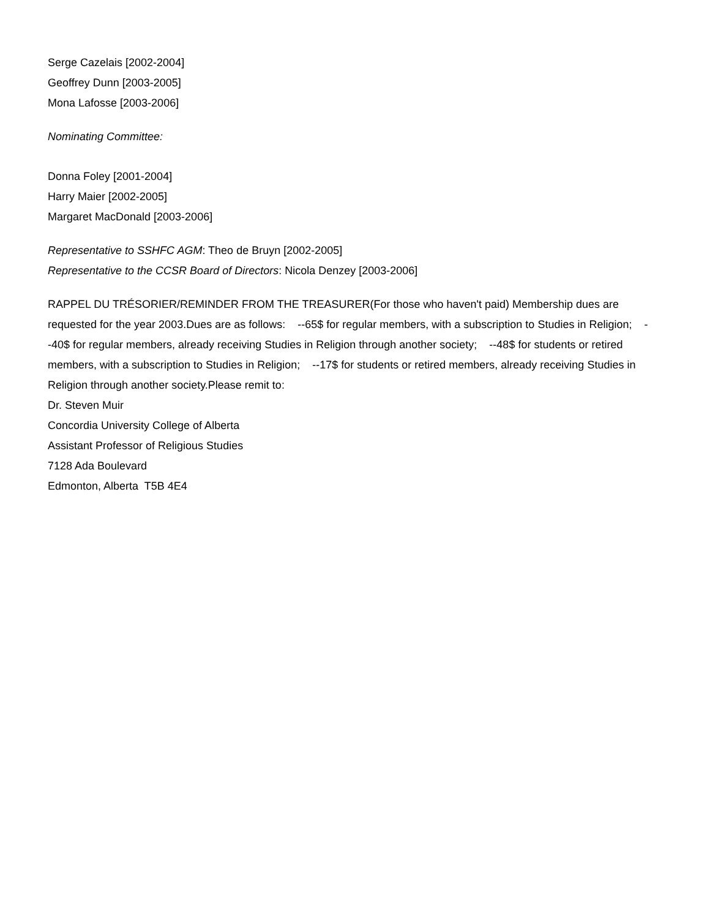Serge Cazelais [2002-2004]
Geoffrey Dunn [2003-2005]
Mona Lafosse [2003-2006]
Nominating Committee:
Donna Foley [2001-2004]
Harry Maier [2002-2005]
Margaret MacDonald [2003-2006]
Representative to SSHFC AGM: Theo de Bruyn [2002-2005]
Representative to the CCSR Board of Directors: Nicola Denzey [2003-2006]
RAPPEL DU TRÉSORIER/REMINDER FROM THE TREASURER(For those who haven't paid) Membership dues are requested for the year 2003.Dues are as follows: --65$ for regular members, with a subscription to Studies in Religion; --40$ for regular members, already receiving Studies in Religion through another society; --48$ for students or retired members, with a subscription to Studies in Religion; --17$ for students or retired members, already receiving Studies in Religion through another society.Please remit to:
Dr. Steven Muir
Concordia University College of Alberta
Assistant Professor of Religious Studies
7128 Ada Boulevard
Edmonton, Alberta T5B 4E4